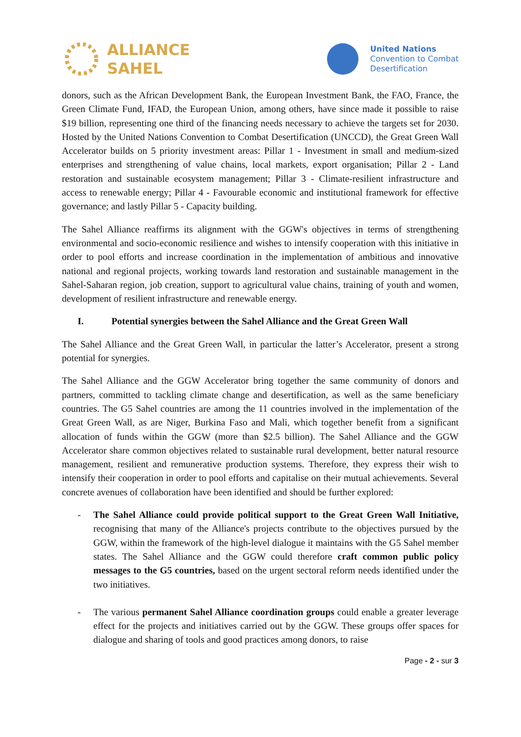ALLIANCE
SAHEL
United Nations
Convention to Combat
Desertification
donors, such as the African Development Bank, the European Investment Bank, the FAO, France, the Green Climate Fund, IFAD, the European Union, among others, have since made it possible to raise $19 billion, representing one third of the financing needs necessary to achieve the targets set for 2030. Hosted by the United Nations Convention to Combat Desertification (UNCCD), the Great Green Wall Accelerator builds on 5 priority investment areas: Pillar 1 - Investment in small and medium-sized enterprises and strengthening of value chains, local markets, export organisation; Pillar 2 - Land restoration and sustainable ecosystem management; Pillar 3 - Climate-resilient infrastructure and access to renewable energy; Pillar 4 - Favourable economic and institutional framework for effective governance; and lastly Pillar 5 - Capacity building.
The Sahel Alliance reaffirms its alignment with the GGW's objectives in terms of strengthening environmental and socio-economic resilience and wishes to intensify cooperation with this initiative in order to pool efforts and increase coordination in the implementation of ambitious and innovative national and regional projects, working towards land restoration and sustainable management in the Sahel-Saharan region, job creation, support to agricultural value chains, training of youth and women, development of resilient infrastructure and renewable energy.
I. Potential synergies between the Sahel Alliance and the Great Green Wall
The Sahel Alliance and the Great Green Wall, in particular the latter’s Accelerator, present a strong potential for synergies.
The Sahel Alliance and the GGW Accelerator bring together the same community of donors and partners, committed to tackling climate change and desertification, as well as the same beneficiary countries. The G5 Sahel countries are among the 11 countries involved in the implementation of the Great Green Wall, as are Niger, Burkina Faso and Mali, which together benefit from a significant allocation of funds within the GGW (more than $2.5 billion). The Sahel Alliance and the GGW Accelerator share common objectives related to sustainable rural development, better natural resource management, resilient and remunerative production systems. Therefore, they express their wish to intensify their cooperation in order to pool efforts and capitalise on their mutual achievements. Several concrete avenues of collaboration have been identified and should be further explored:
- The Sahel Alliance could provide political support to the Great Green Wall Initiative, recognising that many of the Alliance's projects contribute to the objectives pursued by the GGW, within the framework of the high-level dialogue it maintains with the G5 Sahel member states. The Sahel Alliance and the GGW could therefore craft common public policy messages to the G5 countries, based on the urgent sectoral reform needs identified under the two initiatives.
- The various permanent Sahel Alliance coordination groups could enable a greater leverage effect for the projects and initiatives carried out by the GGW. These groups offer spaces for dialogue and sharing of tools and good practices among donors, to raise
Page - 2 - sur 3